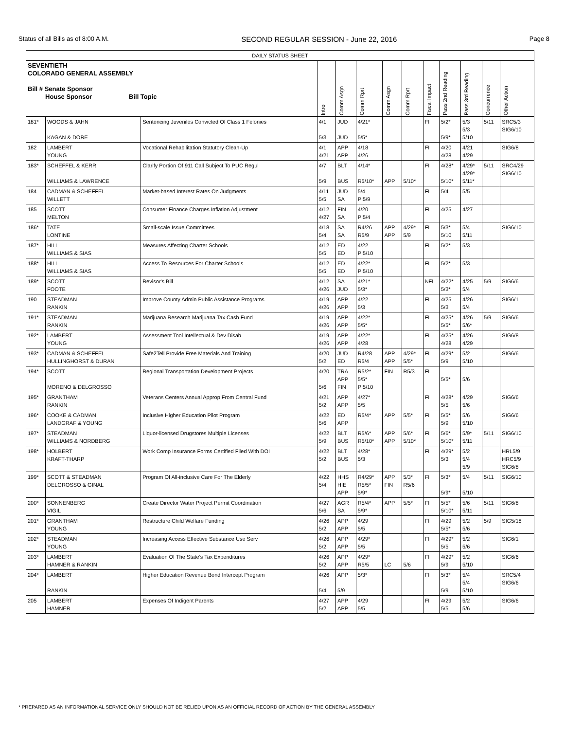Status of all Bills as of 8:00 A.M. SECOND REGULAR SESSION - June 22, 2016 Page 8
| DAILY STATUS SHEET | | | | | | | | | | | | |
| --- | --- | --- | --- | --- | --- | --- | --- | --- | --- | --- | --- | --- |
| SEVENTIETH COLORADO GENERAL ASSEMBLY Bill # Senate Sponsor House Sponsor Bill Topic | | | Intro | Comm Asgn | Comm Rprt | Comm Asgn | Comm Rprt | Fiscal Impact | Pass 2nd Reading | Pass 3rd Reading | Concurrence | Other Action |
| 181* | WOODS & JAHN KAGAN & DORE | Sentencing Juveniles Convicted Of Class 1 Felonies | 4/1 5/3 | JUD JUD | 4/21* 5/5* | | | FI | 5/2* 5/9* | 5/3 5/3 5/10 | 5/11 | SRC5/3 SIG6/10 |
| 182 | LAMBERT YOUNG | Vocational Rehabilitation Statutory Clean-Up | 4/1 4/21 | APP APP | 4/18 4/26 | | | FI | 4/20 4/28 | 4/21 4/29 | | SIG6/8 |
| 183* | SCHEFFEL & KERR WILLIAMS & LAWRENCE | Clarify Portion Of 911 Call Subject To PUC Regul | 4/7 5/9 | BLT BUS | 4/14* R5/10* | APP | 5/10* | FI | 4/28* 5/10* | 4/29* 4/29* 5/11* | 5/11 | SRC4/29 SIG6/10 |
| 184 | CADMAN & SCHEFFEL WILLETT | Market-based Interest Rates On Judgments | 4/11 5/5 | JUD SA | 5/4 PI5/9 | | | FI | 5/4 | 5/5 | | |
| 185 | SCOTT MELTON | Consumer Finance Charges Inflation Adjustment | 4/12 4/27 | FIN SA | 4/20 PI5/4 | | | FI | 4/25 | 4/27 | | |
| 186* | TATE LONTINE | Small-scale Issue Committees | 4/18 5/4 | SA SA | R4/26 R5/9 | APP APP | 4/29* 5/9 | FI | 5/3* 5/10 | 5/4 5/11 | | SIG6/10 |
| 187* | HILL WILLIAMS & SIAS | Measures Affecting Charter Schools | 4/12 5/5 | ED ED | 4/22 PI5/10 | | | FI | 5/2* | 5/3 | | |
| 188* | HILL WILLIAMS & SIAS | Access To Resources For Charter Schools | 4/12 5/5 | ED ED | 4/22* PI5/10 | | | FI | 5/2* | 5/3 | | |
| 189* | SCOTT FOOTE | Revisor's Bill | 4/12 4/26 | SA JUD | 4/21* 5/3* | | | NFI | 4/22* 5/3* | 4/25 5/4 | 5/9 | SIG6/6 |
| 190 | STEADMAN RANKIN | Improve County Admin Public Assistance Programs | 4/19 4/26 | APP APP | 4/22 5/3 | | | FI | 4/25 5/3 | 4/26 5/4 | | SIG6/1 |
| 191* | STEADMAN RANKIN | Marijuana Research Marijuana Tax Cash Fund | 4/19 4/26 | APP APP | 4/22* 5/5* | | | FI | 4/25* 5/5* | 4/26 5/6* | 5/9 | SIG6/6 |
| 192* | LAMBERT YOUNG | Assessment Tool Intellectual & Dev Disab | 4/19 4/26 | APP APP | 4/22* 4/28 | | | FI | 4/25* 4/28 | 4/26 4/29 | | SIG6/8 |
| 193* | CADMAN & SCHEFFEL HULLINGHORST & DURAN | Safe2Tell Provide Free Materials And Training | 4/20 5/2 | JUD ED | R4/28 R5/4 | APP APP | 4/29* 5/5* | FI | 4/29* 5/9 | 5/2 5/10 | | SIG6/6 |
| 194* | SCOTT MORENO & DELGROSSO | Regional Transportation Development Projects | 4/20 5/6 | TRA APP FIN | R5/2* 5/5* PI5/10 | FIN | R5/3 | FI | 5/5* | 5/6 | | |
| 195* | GRANTHAM RANKIN | Veterans Centers Annual Approp From Central Fund | 4/21 5/2 | APP APP | 4/27* 5/5 | | | FI | 4/28* 5/5 | 4/29 5/6 | | SIG6/6 |
| 196* | COOKE & CADMAN LANDGRAF & YOUNG | Inclusive Higher Education Pilot Program | 4/22 5/6 | ED APP | R5/4* | APP | 5/5* | FI | 5/5* 5/9 | 5/6 5/10 | | SIG6/6 |
| 197* | STEADMAN WILLIAMS & NORDBERG | Liquor-licensed Drugstores Multiple Licenses | 4/22 5/9 | BLT BUS | R5/6* R5/10* | APP APP | 5/6* 5/10* | FI | 5/6* 5/10* | 5/9* 5/11 | 5/11 | SIG6/10 |
| 198* | HOLBERT KRAFT-THARP | Work Comp Insurance Forms Certified Filed With DOI | 4/22 5/2 | BLT BUS | 4/28* 5/3 | | | FI | 4/29* 5/3 | 5/2 5/4 5/9 | | HRL5/9 HRC5/9 SIG6/8 |
| 199* | SCOTT & STEADMAN DELGROSSO & GINAL | Program Of All-inclusive Care For The Elderly | 4/22 5/4 | HHS HIE APP | R4/29* R5/5* 5/9* | APP FIN | 5/3* R5/6 | FI | 5/3* 5/9* | 5/4 5/10 | 5/11 | SIG6/10 |
| 200* | SONNENBERG VIGIL | Create Director Water Project Permit Coordination | 4/27 5/6 | AGR SA | R5/4* 5/9* | APP | 5/5* | FI | 5/5* 5/10* | 5/6 5/11 | 5/11 | SIG6/8 |
| 201* | GRANTHAM YOUNG | Restructure Child Welfare Funding | 4/26 5/2 | APP APP | 4/29 5/5 | | | FI | 4/29 5/5* | 5/2 5/6 | 5/9 | SIG5/18 |
| 202* | STEADMAN YOUNG | Increasing Access Effective Substance Use Serv | 4/26 5/2 | APP APP | 4/29* 5/5 | | | FI | 4/29* 5/5 | 5/2 5/6 | | SIG6/1 |
| 203* | LAMBERT HAMNER & RANKIN | Evaluation Of The State's Tax Expenditures | 4/26 5/2 | APP APP | 4/29* R5/5 | LC | 5/6 | FI | 4/29* 5/9 | 5/2 5/10 | | SIG6/6 |
| 204* | LAMBERT RANKIN | Higher Education Revenue Bond Intercept Program | 4/26 5/4 | APP 5/9 | 5/3* | | | FI | 5/3* 5/9 | 5/4 5/4 5/10 | | SRC5/4 SIG6/6 |
| 205 | LAMBERT HAMNER | Expenses Of Indigent Parents | 4/27 5/2 | APP APP | 4/29 5/5 | | | FI | 4/29 5/5 | 5/2 5/6 | | SIG6/6 |
* PREPARED AS AN INFORMATIONAL SERVICE ONLY SHOULD NOT BE RELIED UPON AS AN OFFICIAL RECORD OF ACTION BY THE GENERAL ASSEMBLY